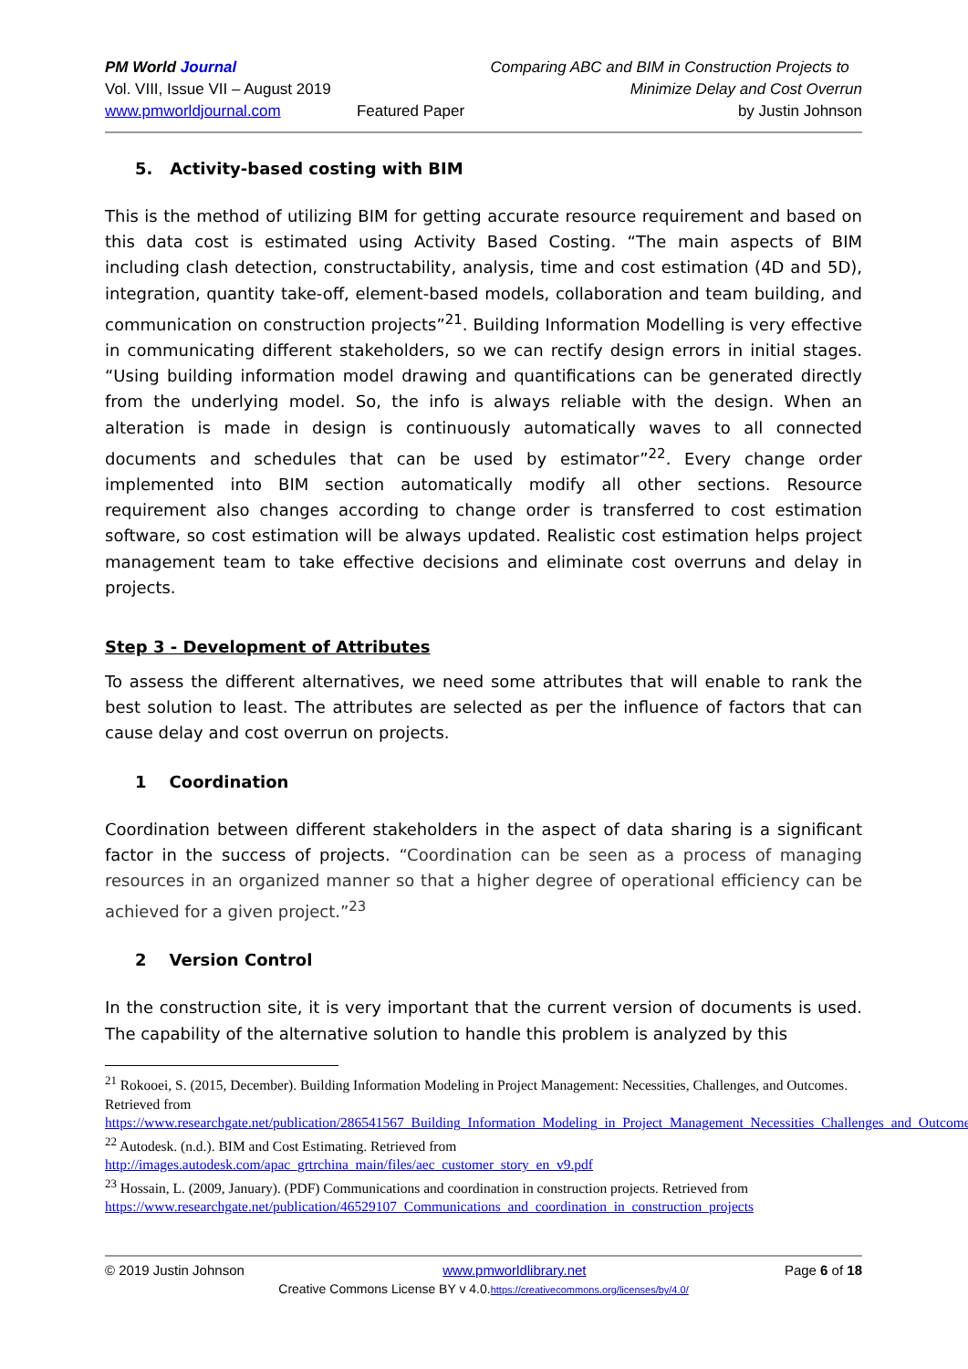PM World Journal
Vol. VIII, Issue VII – August 2019
www.pmworldjournal.com
Featured Paper Comparing ABC and BIM in Construction Projects to
Minimize Delay and Cost Overrun
by Justin Johnson
5. Activity-based costing with BIM
This is the method of utilizing BIM for getting accurate resource requirement and based on this data cost is estimated using Activity Based Costing. “The main aspects of BIM including clash detection, constructability, analysis, time and cost estimation (4D and 5D), integration, quantity take-off, element-based models, collaboration and team building, and communication on construction projects”<sup>21</sup>. Building Information Modelling is very effective in communicating different stakeholders, so we can rectify design errors in initial stages. “Using building information model drawing and quantifications can be generated directly from the underlying model. So, the info is always reliable with the design. When an alteration is made in design is continuously automatically waves to all connected documents and schedules that can be used by estimator”<sup>22</sup>. Every change order implemented into BIM section automatically modify all other sections. Resource requirement also changes according to change order is transferred to cost estimation software, so cost estimation will be always updated. Realistic cost estimation helps project management team to take effective decisions and eliminate cost overruns and delay in projects.
Step 3 - Development of Attributes
To assess the different alternatives, we need some attributes that will enable to rank the best solution to least. The attributes are selected as per the influence of factors that can cause delay and cost overrun on projects.
1 Coordination
Coordination between different stakeholders in the aspect of data sharing is a significant factor in the success of projects. “Coordination can be seen as a process of managing resources in an organized manner so that a higher degree of operational efficiency can be achieved for a given project.”<sup>23</sup>
2 Version Control
In the construction site, it is very important that the current version of documents is used. The capability of the alternative solution to handle this problem is analyzed by this
<sup>21</sup> Rokooei, S. (2015, December). Building Information Modeling in Project Management: Necessities, Challenges, and Outcomes. Retrieved from
https://www.researchgate.net/publication/286541567_Building_Information_Modeling_in_Project_Management_Necessities_Challenges_and_Outcomes
<sup>22</sup> Autodesk. (n.d.). BIM and Cost Estimating. Retrieved from
http://images.autodesk.com/apac_grtrchina_main/files/aec_customer_story_en_v9.pdf
<sup>23</sup> Hossain, L. (2009, January). (PDF) Communications and coordination in construction projects. Retrieved from https://www.researchgate.net/publication/46529107_Communications_and_coordination_in_construction_projects
© 2019 Justin Johnson www.pmworldlibrary.net Page 6 of 18
Creative Commons License BY v 4.0.https://creativecommons.org/licenses/by/4.0/